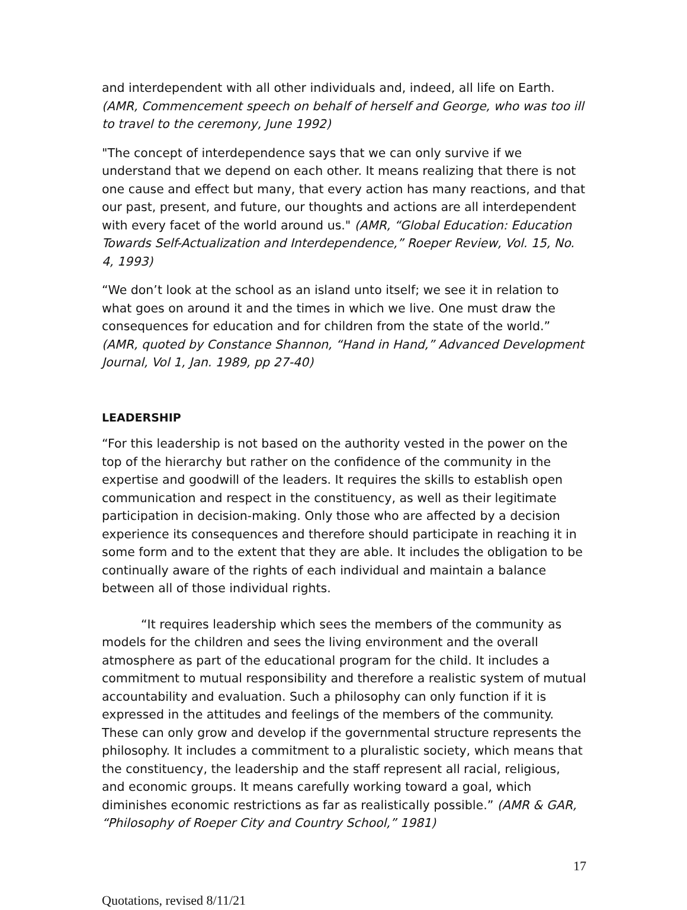and interdependent with all other individuals and, indeed, all life on Earth. (AMR, Commencement speech on behalf of herself and George, who was too ill to travel to the ceremony, June 1992)
"The concept of interdependence says that we can only survive if we understand that we depend on each other. It means realizing that there is not one cause and effect but many, that every action has many reactions, and that our past, present, and future, our thoughts and actions are all interdependent with every facet of the world around us." (AMR, “Global Education: Education Towards Self-Actualization and Interdependence,” Roeper Review, Vol. 15, No. 4, 1993)
“We don’t look at the school as an island unto itself; we see it in relation to what goes on around it and the times in which we live. One must draw the consequences for education and for children from the state of the world.” (AMR, quoted by Constance Shannon, “Hand in Hand,” Advanced Development Journal, Vol 1, Jan. 1989, pp 27-40)
LEADERSHIP
“For this leadership is not based on the authority vested in the power on the top of the hierarchy but rather on the confidence of the community in the expertise and goodwill of the leaders. It requires the skills to establish open communication and respect in the constituency, as well as their legitimate participation in decision-making. Only those who are affected by a decision experience its consequences and therefore should participate in reaching it in some form and to the extent that they are able. It includes the obligation to be continually aware of the rights of each individual and maintain a balance between all of those individual rights.
“It requires leadership which sees the members of the community as models for the children and sees the living environment and the overall atmosphere as part of the educational program for the child. It includes a commitment to mutual responsibility and therefore a realistic system of mutual accountability and evaluation. Such a philosophy can only function if it is expressed in the attitudes and feelings of the members of the community. These can only grow and develop if the governmental structure represents the philosophy. It includes a commitment to a pluralistic society, which means that the constituency, the leadership and the staff represent all racial, religious, and economic groups. It means carefully working toward a goal, which diminishes economic restrictions as far as realistically possible.” (AMR & GAR, “Philosophy of Roeper City and Country School,” 1981)
17
Quotations, revised 8/11/21